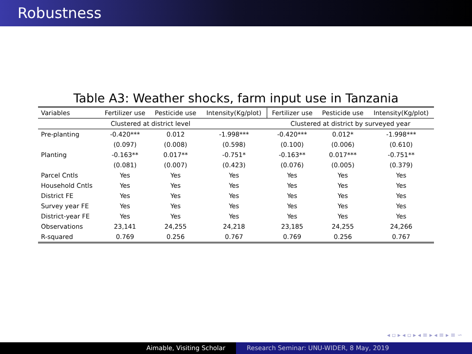Robustness
Table A3: Weather shocks, farm input use in Tanzania
| Variables | Fertilizer use | Pesticide use | Intensity(Kg/plot) | Fertilizer use | Pesticide use | Intensity(Kg/plot) |
| --- | --- | --- | --- | --- | --- | --- |
| | Clustered at district level | | | Clustered at district by surveyed year | | |
| Pre-planting | -0.420*** | 0.012 | -1.998*** | -0.420*** | 0.012* | -1.998*** |
| | (0.097) | (0.008) | (0.598) | (0.100) | (0.006) | (0.610) |
| Planting | -0.163** | 0.017** | -0.751* | -0.163** | 0.017*** | -0.751** |
| | (0.081) | (0.007) | (0.423) | (0.076) | (0.005) | (0.379) |
| Parcel Cntls | Yes | Yes | Yes | Yes | Yes | Yes |
| Household Cntls | Yes | Yes | Yes | Yes | Yes | Yes |
| District FE | Yes | Yes | Yes | Yes | Yes | Yes |
| Survey year FE | Yes | Yes | Yes | Yes | Yes | Yes |
| District-year FE | Yes | Yes | Yes | Yes | Yes | Yes |
| Observations | 23,141 | 24,255 | 24,218 | 23,185 | 24,255 | 24,266 |
| R-squared | 0.769 | 0.256 | 0.767 | 0.769 | 0.256 | 0.767 |
◂ ▫ ▸ ◂ ▫ ▸ ◂ ≡ ▸ ◂ ≡ ▸ ≡ ∽
Aimable, Visiting Scholar Research Seminar: UNU-WIDER, 8 May, 2019